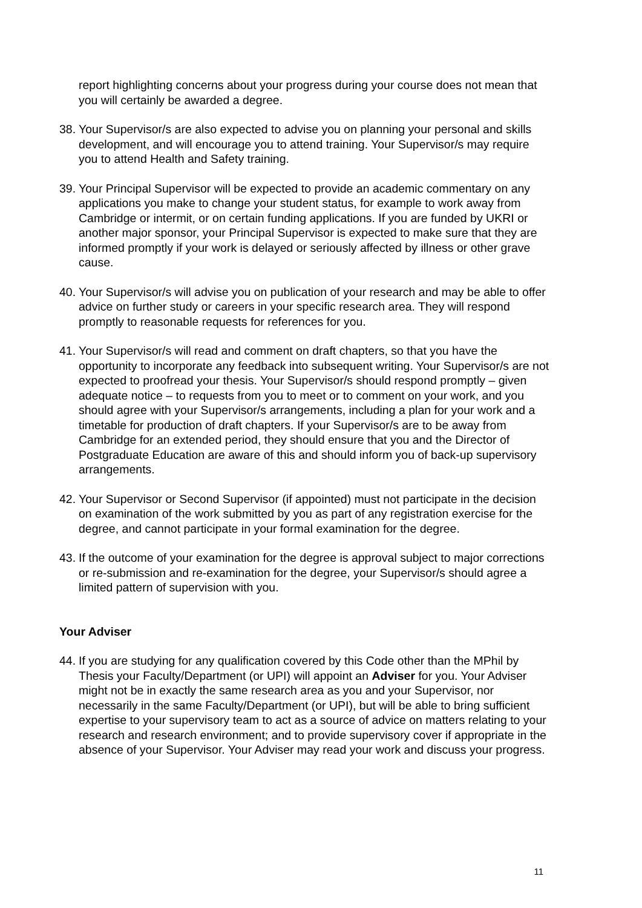report highlighting concerns about your progress during your course does not mean that you will certainly be awarded a degree.
38.
Your Supervisor/s are also expected to advise you on planning your personal and skills development, and will encourage you to attend training. Your Supervisor/s may require you to attend Health and Safety training.
39.
Your Principal Supervisor will be expected to provide an academic commentary on any applications you make to change your student status, for example to work away from Cambridge or intermit, or on certain funding applications. If you are funded by UKRI or another major sponsor, your Principal Supervisor is expected to make sure that they are informed promptly if your work is delayed or seriously affected by illness or other grave cause.
40.
Your Supervisor/s will advise you on publication of your research and may be able to offer advice on further study or careers in your specific research area. They will respond promptly to reasonable requests for references for you.
41.
Your Supervisor/s will read and comment on draft chapters, so that you have the opportunity to incorporate any feedback into subsequent writing. Your Supervisor/s are not expected to proofread your thesis. Your Supervisor/s should respond promptly – given adequate notice – to requests from you to meet or to comment on your work, and you should agree with your Supervisor/s arrangements, including a plan for your work and a timetable for production of draft chapters. If your Supervisor/s are to be away from Cambridge for an extended period, they should ensure that you and the Director of Postgraduate Education are aware of this and should inform you of back-up supervisory arrangements.
42.
Your Supervisor or Second Supervisor (if appointed) must not participate in the decision on examination of the work submitted by you as part of any registration exercise for the degree, and cannot participate in your formal examination for the degree.
43.
If the outcome of your examination for the degree is approval subject to major corrections or re-submission and re-examination for the degree, your Supervisor/s should agree a limited pattern of supervision with you.
Your Adviser
44.
If you are studying for any qualification covered by this Code other than the MPhil by Thesis your Faculty/Department (or UPI) will appoint an Adviser for you. Your Adviser might not be in exactly the same research area as you and your Supervisor, nor necessarily in the same Faculty/Department (or UPI), but will be able to bring sufficient expertise to your supervisory team to act as a source of advice on matters relating to your research and research environment; and to provide supervisory cover if appropriate in the absence of your Supervisor. Your Adviser may read your work and discuss your progress.
11